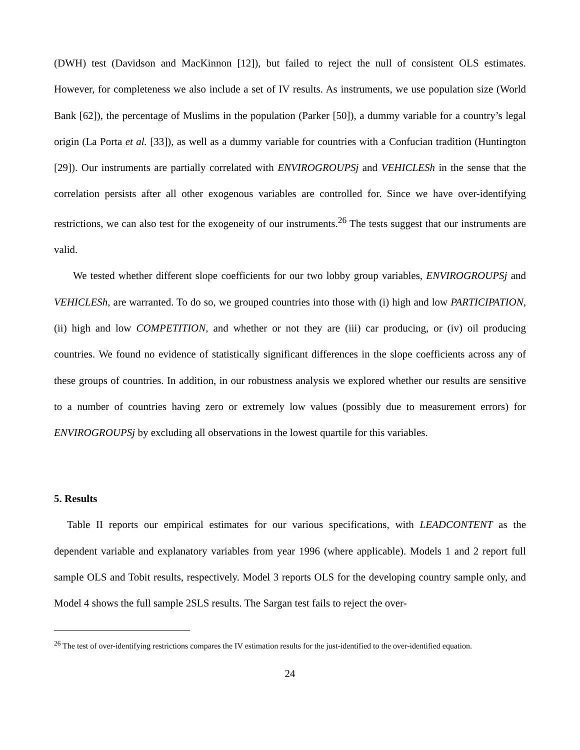(DWH) test (Davidson and MacKinnon [12]), but failed to reject the null of consistent OLS estimates. However, for completeness we also include a set of IV results. As instruments, we use population size (World Bank [62]), the percentage of Muslims in the population (Parker [50]), a dummy variable for a country’s legal origin (La Porta et al. [33]), as well as a dummy variable for countries with a Confucian tradition (Huntington [29]). Our instruments are partially correlated with ENVIROGROUPSj and VEHICLESh in the sense that the correlation persists after all other exogenous variables are controlled for. Since we have over-identifying restrictions, we can also test for the exogeneity of our instruments.<sup>26</sup> The tests suggest that our instruments are valid.
We tested whether different slope coefficients for our two lobby group variables, ENVIROGROUPSj and VEHICLESh, are warranted. To do so, we grouped countries into those with (i) high and low PARTICIPATION, (ii) high and low COMPETITION, and whether or not they are (iii) car producing, or (iv) oil producing countries. We found no evidence of statistically significant differences in the slope coefficients across any of these groups of countries. In addition, in our robustness analysis we explored whether our results are sensitive to a number of countries having zero or extremely low values (possibly due to measurement errors) for ENVIROGROUPSj by excluding all observations in the lowest quartile for this variables.
5. Results
Table II reports our empirical estimates for our various specifications, with LEADCONTENT as the dependent variable and explanatory variables from year 1996 (where applicable). Models 1 and 2 report full sample OLS and Tobit results, respectively. Model 3 reports OLS for the developing country sample only, and Model 4 shows the full sample 2SLS results. The Sargan test fails to reject the over-
<sup>26</sup> The test of over-identifying restrictions compares the IV estimation results for the just-identified to the over-identified equation.
24